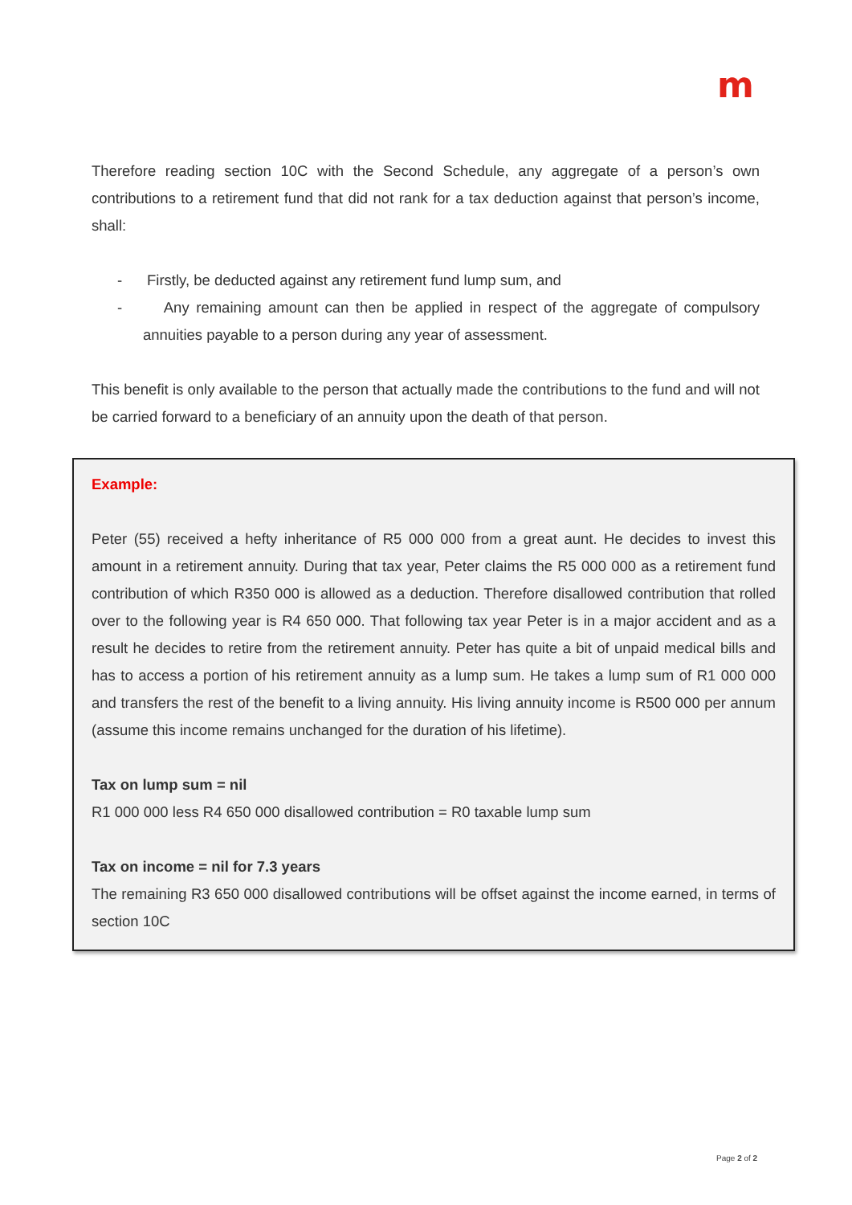m
Therefore reading section 10C with the Second Schedule, any aggregate of a person’s own contributions to a retirement fund that did not rank for a tax deduction against that person’s income, shall:
- Firstly, be deducted against any retirement fund lump sum, and
- Any remaining amount can then be applied in respect of the aggregate of compulsory annuities payable to a person during any year of assessment.
This benefit is only available to the person that actually made the contributions to the fund and will not be carried forward to a beneficiary of an annuity upon the death of that person.
Example:
Peter (55) received a hefty inheritance of R5 000 000 from a great aunt. He decides to invest this amount in a retirement annuity. During that tax year, Peter claims the R5 000 000 as a retirement fund contribution of which R350 000 is allowed as a deduction. Therefore disallowed contribution that rolled over to the following year is R4 650 000. That following tax year Peter is in a major accident and as a result he decides to retire from the retirement annuity. Peter has quite a bit of unpaid medical bills and has to access a portion of his retirement annuity as a lump sum. He takes a lump sum of R1 000 000 and transfers the rest of the benefit to a living annuity. His living annuity income is R500 000 per annum (assume this income remains unchanged for the duration of his lifetime).
Tax on lump sum = nil
R1 000 000 less R4 650 000 disallowed contribution = R0 taxable lump sum
Tax on income = nil for 7.3 years
The remaining R3 650 000 disallowed contributions will be offset against the income earned, in terms of section 10C
Page 2 of 2